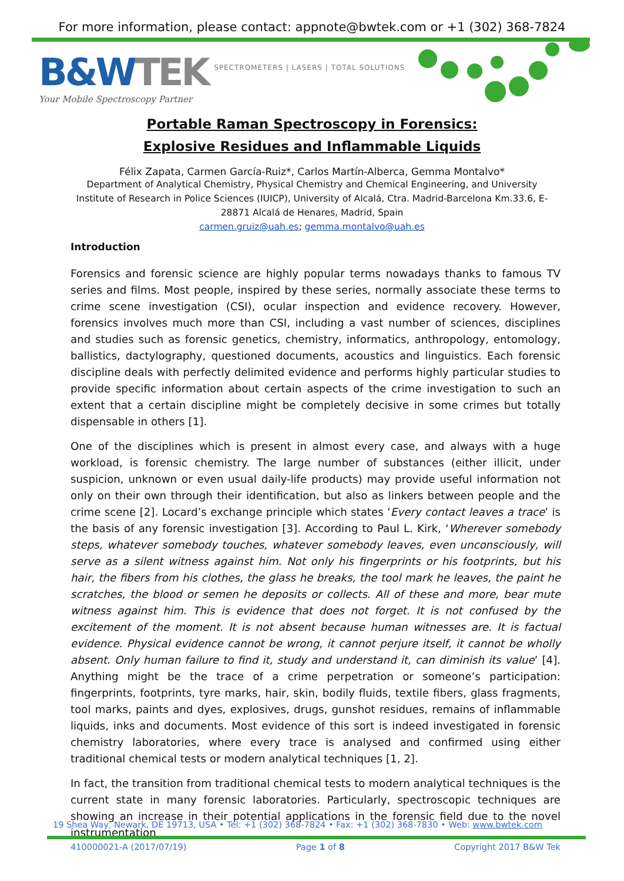For more information, please contact: appnote@bwtek.com or +1 (302) 368-7824
B&WTEK SPECTROMETERS | LASERS | TOTAL SOLUTIONS
Your Mobile Spectroscopy Partner
Portable Raman Spectroscopy in Forensics:
Explosive Residues and Inflammable Liquids
Félix Zapata, Carmen García-Ruiz*, Carlos Martín-Alberca, Gemma Montalvo*
Department of Analytical Chemistry, Physical Chemistry and Chemical Engineering, and University Institute of Research in Police Sciences (IUICP), University of Alcalá, Ctra. Madrid-Barcelona Km.33.6, E-28871 Alcalá de Henares, Madrid, Spain
carmen.gruiz@uah.es; gemma.montalvo@uah.es
Introduction
Forensics and forensic science are highly popular terms nowadays thanks to famous TV series and films. Most people, inspired by these series, normally associate these terms to crime scene investigation (CSI), ocular inspection and evidence recovery. However, forensics involves much more than CSI, including a vast number of sciences, disciplines and studies such as forensic genetics, chemistry, informatics, anthropology, entomology, ballistics, dactylography, questioned documents, acoustics and linguistics. Each forensic discipline deals with perfectly delimited evidence and performs highly particular studies to provide specific information about certain aspects of the crime investigation to such an extent that a certain discipline might be completely decisive in some crimes but totally dispensable in others [1].
One of the disciplines which is present in almost every case, and always with a huge workload, is forensic chemistry. The large number of substances (either illicit, under suspicion, unknown or even usual daily-life products) may provide useful information not only on their own through their identification, but also as linkers between people and the crime scene [2]. Locard’s exchange principle which states ‘Every contact leaves a trace’ is the basis of any forensic investigation [3]. According to Paul L. Kirk, ‘Wherever somebody steps, whatever somebody touches, whatever somebody leaves, even unconsciously, will serve as a silent witness against him. Not only his fingerprints or his footprints, but his hair, the fibers from his clothes, the glass he breaks, the tool mark he leaves, the paint he scratches, the blood or semen he deposits or collects. All of these and more, bear mute witness against him. This is evidence that does not forget. It is not confused by the excitement of the moment. It is not absent because human witnesses are. It is factual evidence. Physical evidence cannot be wrong, it cannot perjure itself, it cannot be wholly absent. Only human failure to find it, study and understand it, can diminish its value’ [4]. Anything might be the trace of a crime perpetration or someone’s participation: fingerprints, footprints, tyre marks, hair, skin, bodily fluids, textile fibers, glass fragments, tool marks, paints and dyes, explosives, drugs, gunshot residues, remains of inflammable liquids, inks and documents. Most evidence of this sort is indeed investigated in forensic chemistry laboratories, where every trace is analysed and confirmed using either traditional chemical tests or modern analytical techniques [1, 2].
In fact, the transition from traditional chemical tests to modern analytical techniques is the current state in many forensic laboratories. Particularly, spectroscopic techniques are showing an increase in their potential applications in the forensic field due to the novel instrumentation
19 Shea Way, Newark, DE 19713, USA • Tel: +1 (302) 368-7824 • Fax: +1 (302) 368-7830 • Web: www.bwtek.com
410000021-A (2017/07/19) Page 1 of 8 Copyright 2017 B&W Tek